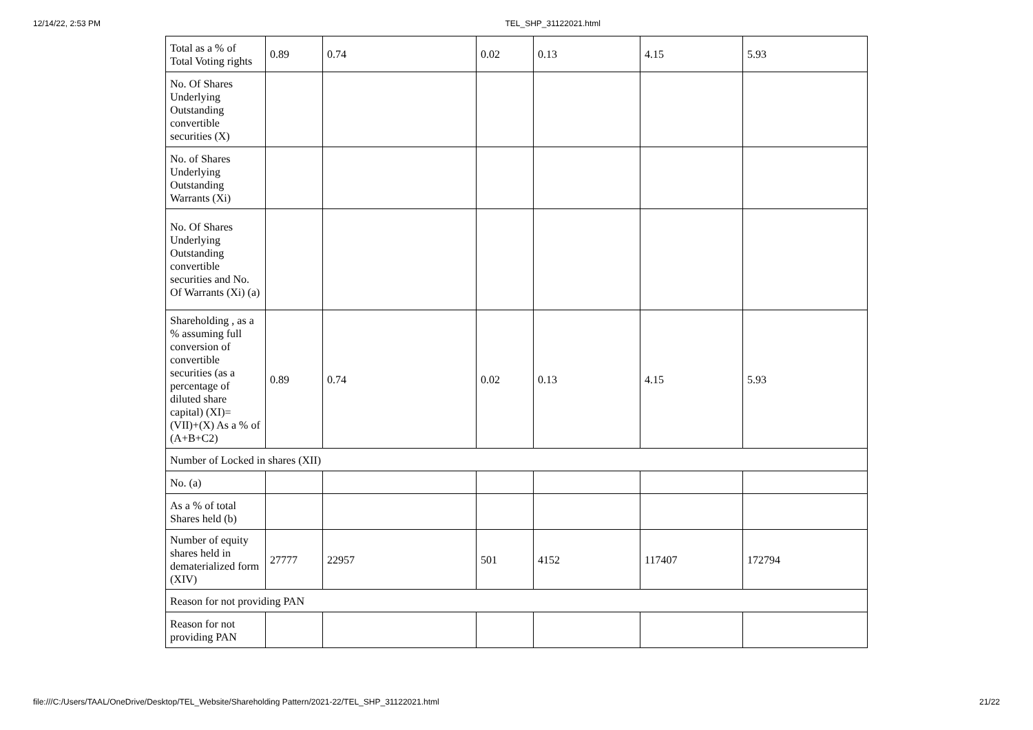12/14/22, 2:53 PM TEL_SHP_31122021.html
| Total as a % of Total Voting rights | 0.89 | 0.74 | 0.02 | 0.13 | 4.15 | 5.93 |
| No. Of Shares Underlying Outstanding convertible securities (X) | | | | | | |
| No. of Shares Underlying Outstanding Warrants (Xi) | | | | | | |
| No. Of Shares Underlying Outstanding convertible securities and No. Of Warrants (Xi) (a) | | | | | | |
| Shareholding , as a % assuming full conversion of convertible securities (as a percentage of diluted share capital) (XI)= (VII)+(X) As a % of (A+B+C2) | 0.89 | 0.74 | 0.02 | 0.13 | 4.15 | 5.93 |
| Number of Locked in shares (XII) | | | | | | |
| No. (a) | | | | | | |
| As a % of total Shares held (b) | | | | | | |
| Number of equity shares held in dematerialized form (XIV) | 27777 | 22957 | 501 | 4152 | 117407 | 172794 |
| Reason for not providing PAN | | | | | | |
| Reason for not providing PAN | | | | | | |
file:///C:/Users/TAAL/OneDrive/Desktop/TEL_Website/Shareholding Pattern/2021-22/TEL_SHP_31122021.html 21/22